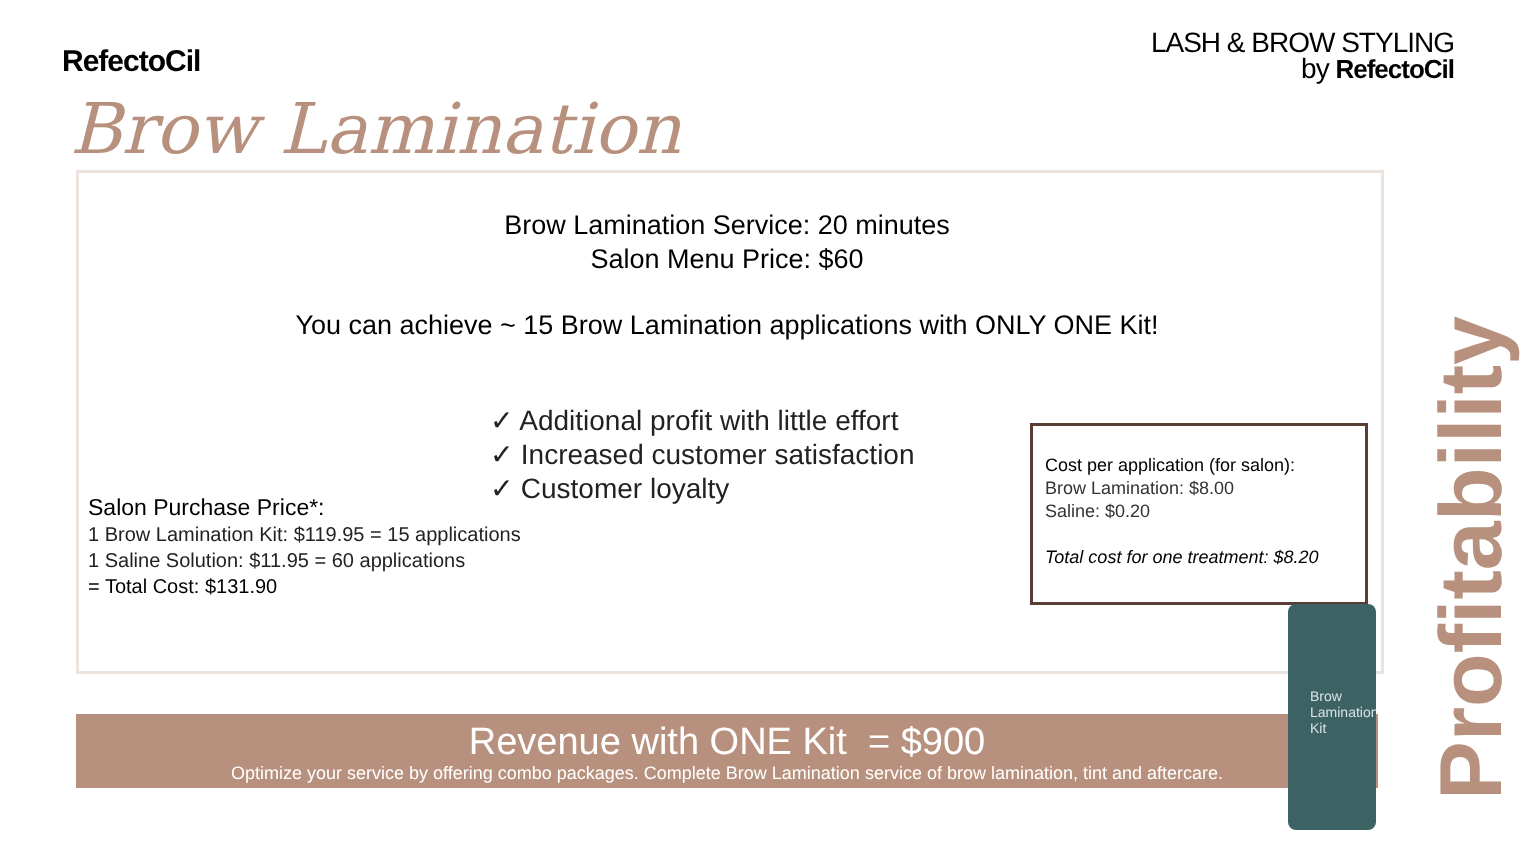RefectoCil
LASH & BROW STYLING
by RefectoCil
Brow Lamination
Brow Lamination Service: 20 minutes
Salon Menu Price: $60
You can achieve ~ 15 Brow Lamination applications with ONLY ONE Kit!
✓ Additional profit with little effort
✓ Increased customer satisfaction
✓ Customer loyalty
Salon Purchase Price*:
1 Brow Lamination Kit: $119.95 = 15 applications
1 Saline Solution: $11.95 = 60 applications
= Total Cost: $131.90
Cost per application (for salon):
Brow Lamination: $8.00
Saline: $0.20
Total cost for one treatment: $8.20
Revenue with ONE Kit = $900
Optimize your service by offering combo packages. Complete Brow Lamination service of brow lamination, tint and aftercare.
Brow
Lamination
Kit
Profitability